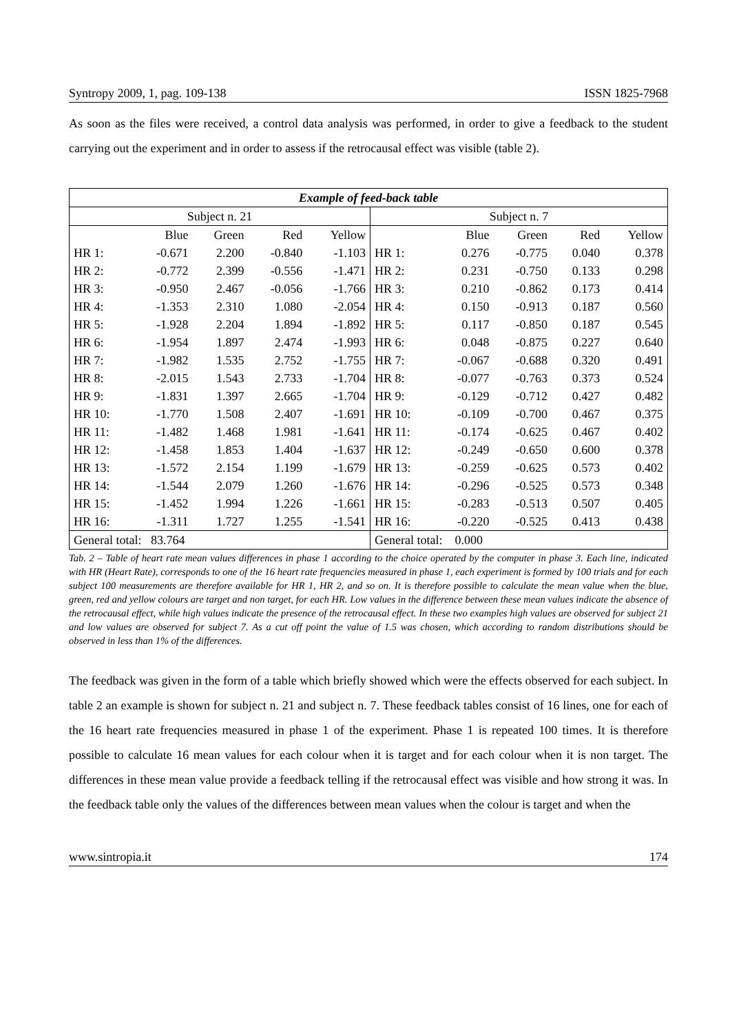Syntropy 2009, 1, pag. 109-138 ISSN 1825-7968
As soon as the files were received, a control data analysis was performed, in order to give a feedback to the student carrying out the experiment and in order to assess if the retrocausal effect was visible (table 2).
| Example of feed-back table | | | | | | | | | |
| --- | --- | --- | --- | --- | --- | --- | --- | --- | --- |
| Subject n. 21 | | | | | Subject n. 7 | | | | |
| | Blue | Green | Red | Yellow | | Blue | Green | Red | Yellow |
| HR 1: | -0.671 | 2.200 | -0.840 | -1.103 | HR 1: | 0.276 | -0.775 | 0.040 | 0.378 |
| HR 2: | -0.772 | 2.399 | -0.556 | -1.471 | HR 2: | 0.231 | -0.750 | 0.133 | 0.298 |
| HR 3: | -0.950 | 2.467 | -0.056 | -1.766 | HR 3: | 0.210 | -0.862 | 0.173 | 0.414 |
| HR 4: | -1.353 | 2.310 | 1.080 | -2.054 | HR 4: | 0.150 | -0.913 | 0.187 | 0.560 |
| HR 5: | -1.928 | 2.204 | 1.894 | -1.892 | HR 5: | 0.117 | -0.850 | 0.187 | 0.545 |
| HR 6: | -1.954 | 1.897 | 2.474 | -1.993 | HR 6: | 0.048 | -0.875 | 0.227 | 0.640 |
| HR 7: | -1.982 | 1.535 | 2.752 | -1.755 | HR 7: | -0.067 | -0.688 | 0.320 | 0.491 |
| HR 8: | -2.015 | 1.543 | 2.733 | -1.704 | HR 8: | -0.077 | -0.763 | 0.373 | 0.524 |
| HR 9: | -1.831 | 1.397 | 2.665 | -1.704 | HR 9: | -0.129 | -0.712 | 0.427 | 0.482 |
| HR 10: | -1.770 | 1.508 | 2.407 | -1.691 | HR 10: | -0.109 | -0.700 | 0.467 | 0.375 |
| HR 11: | -1.482 | 1.468 | 1.981 | -1.641 | HR 11: | -0.174 | -0.625 | 0.467 | 0.402 |
| HR 12: | -1.458 | 1.853 | 1.404 | -1.637 | HR 12: | -0.249 | -0.650 | 0.600 | 0.378 |
| HR 13: | -1.572 | 2.154 | 1.199 | -1.679 | HR 13: | -0.259 | -0.625 | 0.573 | 0.402 |
| HR 14: | -1.544 | 2.079 | 1.260 | -1.676 | HR 14: | -0.296 | -0.525 | 0.573 | 0.348 |
| HR 15: | -1.452 | 1.994 | 1.226 | -1.661 | HR 15: | -0.283 | -0.513 | 0.507 | 0.405 |
| HR 16: | -1.311 | 1.727 | 1.255 | -1.541 | HR 16: | -0.220 | -0.525 | 0.413 | 0.438 |
| General total: 83.764 | | | | | General total: 0.000 | | | | |
Tab. 2 – Table of heart rate mean values differences in phase 1 according to the choice operated by the computer in phase 3. Each line, indicated with HR (Heart Rate), corresponds to one of the 16 heart rate frequencies measured in phase 1, each experiment is formed by 100 trials and for each subject 100 measurements are therefore available for HR 1, HR 2, and so on. It is therefore possible to calculate the mean value when the blue, green, red and yellow colours are target and non target, for each HR. Low values in the difference between these mean values indicate the absence of the retrocausal effect, while high values indicate the presence of the retrocausal effect. In these two examples high values are observed for subject 21 and low values are observed for subject 7. As a cut off point the value of 1.5 was chosen, which according to random distributions should be observed in less than 1% of the differences.
The feedback was given in the form of a table which briefly showed which were the effects observed for each subject. In table 2 an example is shown for subject n. 21 and subject n. 7. These feedback tables consist of 16 lines, one for each of the 16 heart rate frequencies measured in phase 1 of the experiment. Phase 1 is repeated 100 times. It is therefore possible to calculate 16 mean values for each colour when it is target and for each colour when it is non target. The differences in these mean value provide a feedback telling if the retrocausal effect was visible and how strong it was. In the feedback table only the values of the differences between mean values when the colour is target and when the
www.sintropia.it 174